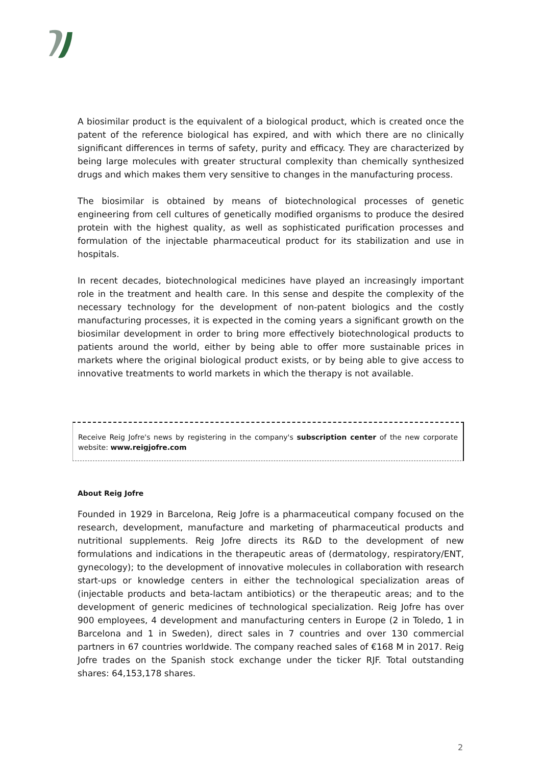A biosimilar product is the equivalent of a biological product, which is created once the patent of the reference biological has expired, and with which there are no clinically significant differences in terms of safety, purity and efficacy. They are characterized by being large molecules with greater structural complexity than chemically synthesized drugs and which makes them very sensitive to changes in the manufacturing process.
The biosimilar is obtained by means of biotechnological processes of genetic engineering from cell cultures of genetically modified organisms to produce the desired protein with the highest quality, as well as sophisticated purification processes and formulation of the injectable pharmaceutical product for its stabilization and use in hospitals.
In recent decades, biotechnological medicines have played an increasingly important role in the treatment and health care. In this sense and despite the complexity of the necessary technology for the development of non-patent biologics and the costly manufacturing processes, it is expected in the coming years a significant growth on the biosimilar development in order to bring more effectively biotechnological products to patients around the world, either by being able to offer more sustainable prices in markets where the original biological product exists, or by being able to give access to innovative treatments to world markets in which the therapy is not available.
Receive Reig Jofre's news by registering in the company's subscription center of the new corporate website: www.reigjofre.com
About Reig Jofre
Founded in 1929 in Barcelona, Reig Jofre is a pharmaceutical company focused on the research, development, manufacture and marketing of pharmaceutical products and nutritional supplements. Reig Jofre directs its R&D to the development of new formulations and indications in the therapeutic areas of (dermatology, respiratory/ENT, gynecology); to the development of innovative molecules in collaboration with research start-ups or knowledge centers in either the technological specialization areas of (injectable products and beta-lactam antibiotics) or the therapeutic areas; and to the development of generic medicines of technological specialization. Reig Jofre has over 900 employees, 4 development and manufacturing centers in Europe (2 in Toledo, 1 in Barcelona and 1 in Sweden), direct sales in 7 countries and over 130 commercial partners in 67 countries worldwide. The company reached sales of €168 M in 2017. Reig Jofre trades on the Spanish stock exchange under the ticker RJF. Total outstanding shares: 64,153,178 shares.
2